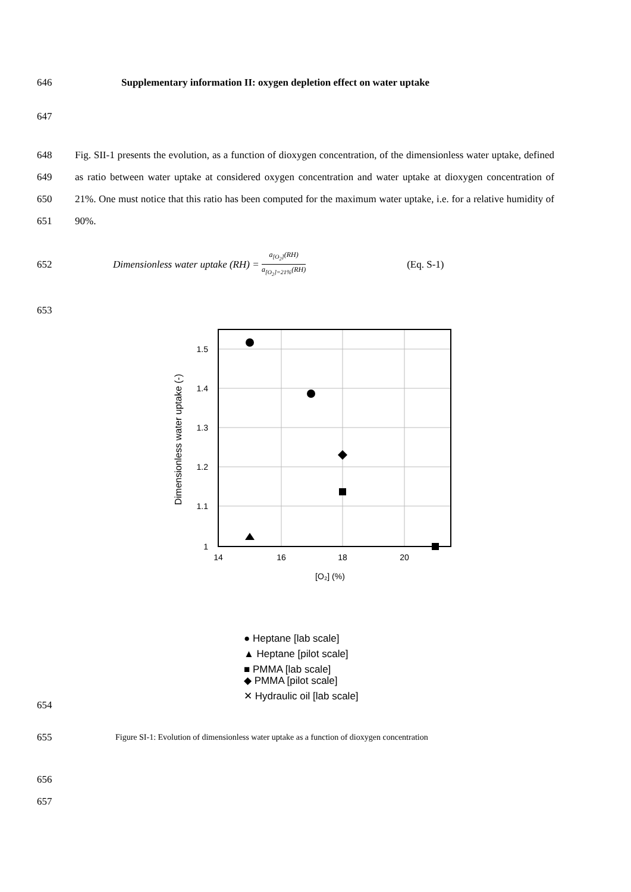646 Supplementary information II: oxygen depletion effect on water uptake
647
648
649
650
651 Fig. SII-1 presents the evolution, as a function of dioxygen concentration, of the dimensionless water uptake, defined as ratio between water uptake at considered oxygen concentration and water uptake at dioxygen concentration of 21%. One must notice that this ratio has been computed for the maximum water uptake, i.e. for a relative humidity of 90%.
652 Dimensionless water uptake (RH) = a<sub>[O<sub>2</sub>]</sub>(RH) a<sub>[O<sub>2</sub>]=21%</sub>(RH) (Eq. S-1)
653
1.5
1.4
1.3
1.2
1.1
1
14
16
18
20
[O₂] (%)
Dimensionless water uptake (-)
● Heptane [lab scale]
▲ Heptane [pilot scale]
■ PMMA [lab scale]
◆ PMMA [pilot scale]
✕ Hydraulic oil [lab scale]
654
655 Figure SI-1: Evolution of dimensionless water uptake as a function of dioxygen concentration
656
657